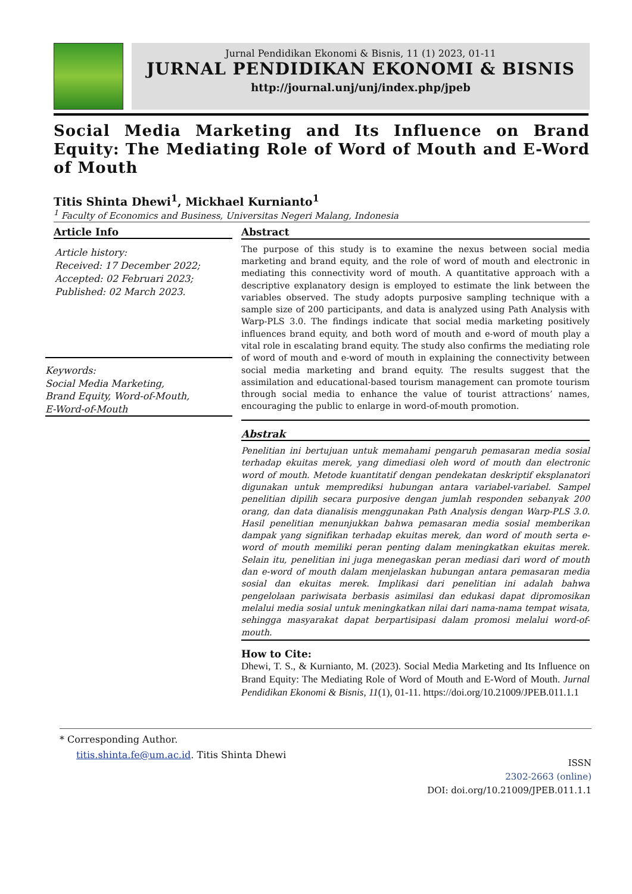Jurnal Pendidikan Ekonomi & Bisnis, 11 (1) 2023, 01-11
JURNAL PENDIDIKAN EKONOMI & BISNIS
http://journal.unj/unj/index.php/jpeb
Social Media Marketing and Its Influence on Brand Equity: The Mediating Role of Word of Mouth and E-Word of Mouth
Titis Shinta Dhewi<sup>1</sup>, Mickhael Kurnianto<sup>1</sup>
<sup>1</sup> Faculty of Economics and Business, Universitas Negeri Malang, Indonesia
Article Info
Article history:
Received: 17 December 2022;
Accepted: 02 Februari 2023;
Published: 02 March 2023.
Keywords:
Social Media Marketing,
Brand Equity, Word-of-Mouth,
E-Word-of-Mouth
Abstract
The purpose of this study is to examine the nexus between social media marketing and brand equity, and the role of word of mouth and electronic in mediating this connectivity word of mouth. A quantitative approach with a descriptive explanatory design is employed to estimate the link between the variables observed. The study adopts purposive sampling technique with a sample size of 200 participants, and data is analyzed using Path Analysis with Warp-PLS 3.0. The findings indicate that social media marketing positively influences brand equity, and both word of mouth and e-word of mouth play a vital role in escalating brand equity. The study also confirms the mediating role of word of mouth and e-word of mouth in explaining the connectivity between social media marketing and brand equity. The results suggest that the assimilation and educational-based tourism management can promote tourism through social media to enhance the value of tourist attractions’ names, encouraging the public to enlarge in word-of-mouth promotion.
Abstrak
Penelitian ini bertujuan untuk memahami pengaruh pemasaran media sosial terhadap ekuitas merek, yang dimediasi oleh word of mouth dan electronic word of mouth. Metode kuantitatif dengan pendekatan deskriptif eksplanatori digunakan untuk memprediksi hubungan antara variabel-variabel. Sampel penelitian dipilih secara purposive dengan jumlah responden sebanyak 200 orang, dan data dianalisis menggunakan Path Analysis dengan Warp-PLS 3.0. Hasil penelitian menunjukkan bahwa pemasaran media sosial memberikan dampak yang signifikan terhadap ekuitas merek, dan word of mouth serta e-word of mouth memiliki peran penting dalam meningkatkan ekuitas merek. Selain itu, penelitian ini juga menegaskan peran mediasi dari word of mouth dan e-word of mouth dalam menjelaskan hubungan antara pemasaran media sosial dan ekuitas merek. Implikasi dari penelitian ini adalah bahwa pengelolaan pariwisata berbasis asimilasi dan edukasi dapat dipromosikan melalui media sosial untuk meningkatkan nilai dari nama-nama tempat wisata, sehingga masyarakat dapat berpartisipasi dalam promosi melalui word-of-mouth.
How to Cite:
Dhewi, T. S., & Kurnianto, M. (2023). Social Media Marketing and Its Influence on Brand Equity: The Mediating Role of Word of Mouth and E-Word of Mouth. Jurnal Pendidikan Ekonomi & Bisnis, 11(1), 01-11. https://doi.org/10.21009/JPEB.011.1.1
* Corresponding Author.
titis.shinta.fe@um.ac.id. Titis Shinta Dhewi
ISSN
2302-2663 (online)
DOI: doi.org/10.21009/JPEB.011.1.1